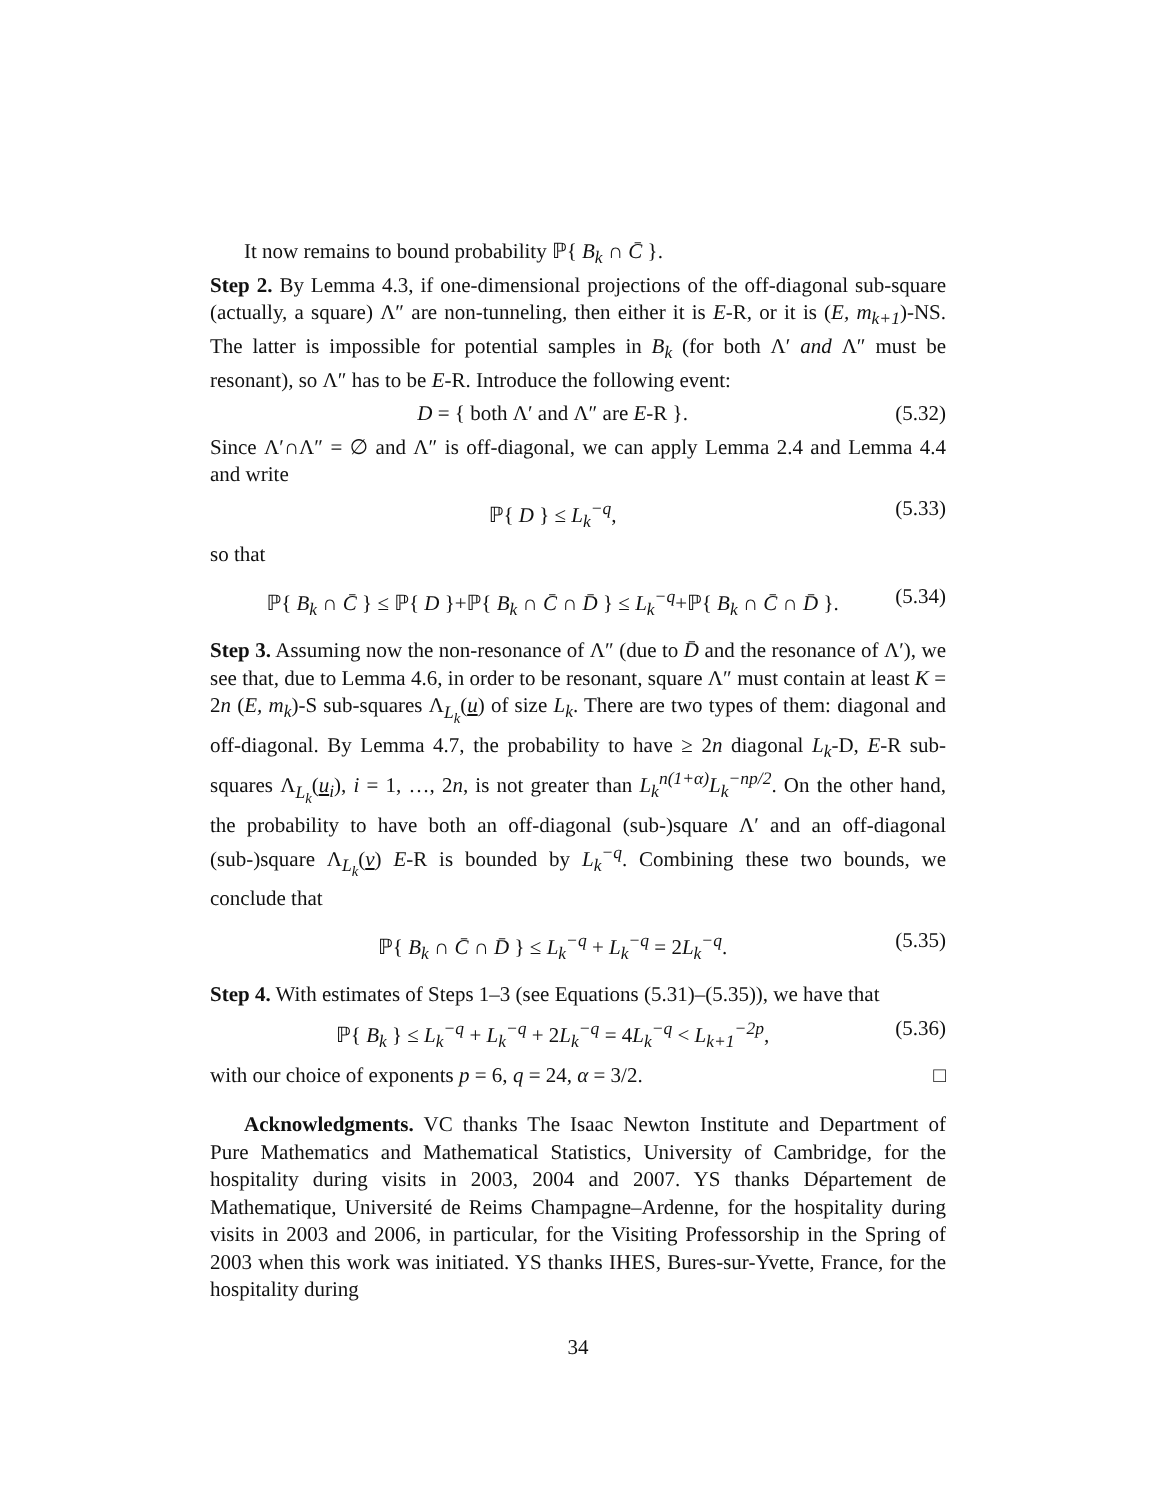It now remains to bound probability ℙ{ B<sub>k</sub> ∩ C̄ }.
Step 2. By Lemma 4.3, if one-dimensional projections of the off-diagonal sub-square (actually, a square) Λ″ are non-tunneling, then either it is E-R, or it is (E, m<sub>k+1</sub>)-NS. The latter is impossible for potential samples in B<sub>k</sub> (for both Λ′ and Λ″ must be resonant), so Λ″ has to be E-R. Introduce the following event:
D = { both Λ′ and Λ″ are E-R }. (5.32)
Since Λ′∩Λ″ = ∅ and Λ″ is off-diagonal, we can apply Lemma 2.4 and Lemma 4.4 and write
ℙ{ D } ≤ L<sub>k</sub><sup>−q</sup>, (5.33)
so that
ℙ{ B<sub>k</sub> ∩ C̄ } ≤ ℙ{ D }+ℙ{ B<sub>k</sub> ∩ C̄ ∩ D̄ } ≤ L<sub>k</sub><sup>−q</sup>+ℙ{ B<sub>k</sub> ∩ C̄ ∩ D̄ }. (5.34)
Step 3. Assuming now the non-resonance of Λ″ (due to D̄ and the resonance of Λ′), we see that, due to Lemma 4.6, in order to be resonant, square Λ″ must contain at least K = 2n (E, m<sub>k</sub>)-S sub-squares Λ<sub>L<sub>k</sub></sub>(u) of size L<sub>k</sub>. There are two types of them: diagonal and off-diagonal. By Lemma 4.7, the probability to have ≥ 2n diagonal L<sub>k</sub>-D, E-R sub-squares Λ<sub>L<sub>k</sub></sub>(u<sub>i</sub>), i = 1, …, 2n, is not greater than L<sub>k</sub><sup>n(1+α)</sup>L<sub>k</sub><sup>−np/2</sup>. On the other hand, the probability to have both an off-diagonal (sub-)square Λ′ and an off-diagonal (sub-)square Λ<sub>L<sub>k</sub></sub>(v) E-R is bounded by L<sub>k</sub><sup>−q</sup>. Combining these two bounds, we conclude that
ℙ{ B<sub>k</sub> ∩ C̄ ∩ D̄ } ≤ L<sub>k</sub><sup>−q</sup> + L<sub>k</sub><sup>−q</sup> = 2L<sub>k</sub><sup>−q</sup>. (5.35)
Step 4. With estimates of Steps 1–3 (see Equations (5.31)–(5.35)), we have that
ℙ{ B<sub>k</sub> } ≤ L<sub>k</sub><sup>−q</sup> + L<sub>k</sub><sup>−q</sup> + 2L<sub>k</sub><sup>−q</sup> = 4L<sub>k</sub><sup>−q</sup> < L<sub>k+1</sub><sup>−2p</sup>, (5.36)
with our choice of exponents p = 6, q = 24, α = 3/2. □
Acknowledgments. VC thanks The Isaac Newton Institute and Department of Pure Mathematics and Mathematical Statistics, University of Cambridge, for the hospitality during visits in 2003, 2004 and 2007. YS thanks Département de Mathematique, Université de Reims Champagne–Ardenne, for the hospitality during visits in 2003 and 2006, in particular, for the Visiting Professorship in the Spring of 2003 when this work was initiated. YS thanks IHES, Bures-sur-Yvette, France, for the hospitality during
34